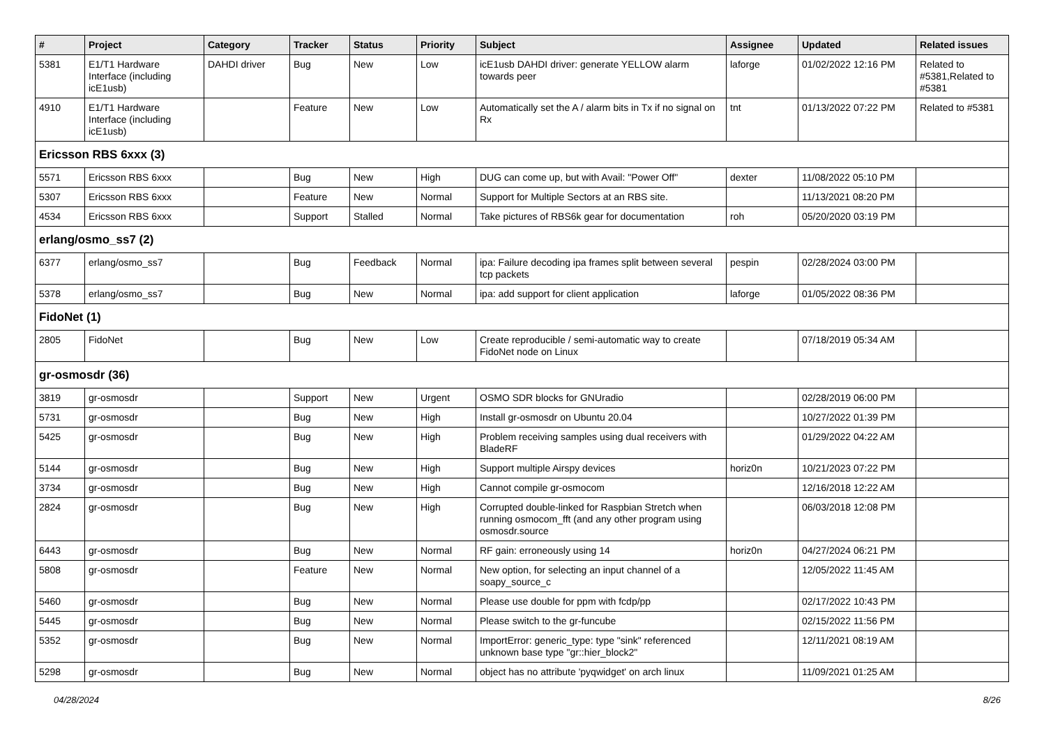| # | Project | Category | Tracker | Status | Priority | Subject | Assignee | Updated | Related issues |
| --- | --- | --- | --- | --- | --- | --- | --- | --- | --- |
| 5381 | E1/T1 Hardware Interface (including icE1usb) | DAHDI driver | Bug | New | Low | icE1usb DAHDI driver: generate YELLOW alarm towards peer | laforge | 01/02/2022 12:16 PM | Related to #5381,Related to #5381 |
| 4910 | E1/T1 Hardware Interface (including icE1usb) | | Feature | New | Low | Automatically set the A / alarm bits in Tx if no signal on Rx | tnt | 01/13/2022 07:22 PM | Related to #5381 |
| Ericsson RBS 6xxx (3) | | | | | | | | | |
| 5571 | Ericsson RBS 6xxx | | Bug | New | High | DUG can come up, but with Avail: "Power Off" | dexter | 11/08/2022 05:10 PM | |
| 5307 | Ericsson RBS 6xxx | | Feature | New | Normal | Support for Multiple Sectors at an RBS site. | | 11/13/2021 08:20 PM | |
| 4534 | Ericsson RBS 6xxx | | Support | Stalled | Normal | Take pictures of RBS6k gear for documentation | roh | 05/20/2020 03:19 PM | |
| erlang/osmo_ss7 (2) | | | | | | | | | |
| 6377 | erlang/osmo_ss7 | | Bug | Feedback | Normal | ipa: Failure decoding ipa frames split between several tcp packets | pespin | 02/28/2024 03:00 PM | |
| 5378 | erlang/osmo_ss7 | | Bug | New | Normal | ipa: add support for client application | laforge | 01/05/2022 08:36 PM | |
| FidoNet (1) | | | | | | | | | |
| 2805 | FidoNet | | Bug | New | Low | Create reproducible / semi-automatic way to create FidoNet node on Linux | | 07/18/2019 05:34 AM | |
| gr-osmosdr (36) | | | | | | | | | |
| 3819 | gr-osmosdr | | Support | New | Urgent | OSMO SDR blocks for GNUradio | | 02/28/2019 06:00 PM | |
| 5731 | gr-osmosdr | | Bug | New | High | Install gr-osmosdr on Ubuntu 20.04 | | 10/27/2022 01:39 PM | |
| 5425 | gr-osmosdr | | Bug | New | High | Problem receiving samples using dual receivers with BladeRF | | 01/29/2022 04:22 AM | |
| 5144 | gr-osmosdr | | Bug | New | High | Support multiple Airspy devices | horiz0n | 10/21/2023 07:22 PM | |
| 3734 | gr-osmosdr | | Bug | New | High | Cannot compile gr-osmocom | | 12/16/2018 12:22 AM | |
| 2824 | gr-osmosdr | | Bug | New | High | Corrupted double-linked for Raspbian Stretch when running osmocom_fft (and any other program using osmosdr.source | | 06/03/2018 12:08 PM | |
| 6443 | gr-osmosdr | | Bug | New | Normal | RF gain: erroneously using 14 | horiz0n | 04/27/2024 06:21 PM | |
| 5808 | gr-osmosdr | | Feature | New | Normal | New option, for selecting an input channel of a soapy_source_c | | 12/05/2022 11:45 AM | |
| 5460 | gr-osmosdr | | Bug | New | Normal | Please use double for ppm with fcdp/pp | | 02/17/2022 10:43 PM | |
| 5445 | gr-osmosdr | | Bug | New | Normal | Please switch to the gr-funcube | | 02/15/2022 11:56 PM | |
| 5352 | gr-osmosdr | | Bug | New | Normal | ImportError: generic_type: type "sink" referenced unknown base type "gr::hier_block2" | | 12/11/2021 08:19 AM | |
| 5298 | gr-osmosdr | | Bug | New | Normal | object has no attribute 'pyqwidget' on arch linux | | 11/09/2021 01:25 AM | |
04/28/2024 8/26